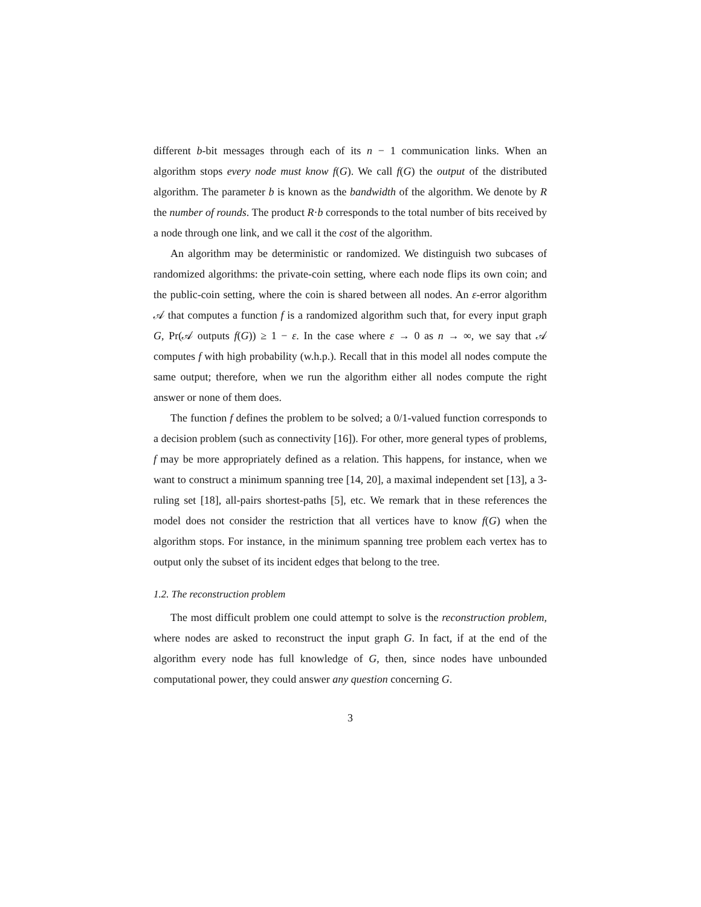different b-bit messages through each of its n − 1 communication links. When an algorithm stops every node must know f(G). We call f(G) the output of the distributed algorithm. The parameter b is known as the bandwidth of the algorithm. We denote by R the number of rounds. The product R·b corresponds to the total number of bits received by a node through one link, and we call it the cost of the algorithm.
An algorithm may be deterministic or randomized. We distinguish two subcases of randomized algorithms: the private-coin setting, where each node flips its own coin; and the public-coin setting, where the coin is shared between all nodes. An ε-error algorithm 𝒜 that computes a function f is a randomized algorithm such that, for every input graph G, Pr(𝒜 outputs f(G)) ≥ 1 − ε. In the case where ε → 0 as n → ∞, we say that 𝒜 computes f with high probability (w.h.p.). Recall that in this model all nodes compute the same output; therefore, when we run the algorithm either all nodes compute the right answer or none of them does.
The function f defines the problem to be solved; a 0/1-valued function corresponds to a decision problem (such as connectivity [16]). For other, more general types of problems, f may be more appropriately defined as a relation. This happens, for instance, when we want to construct a minimum spanning tree [14, 20], a maximal independent set [13], a 3-ruling set [18], all-pairs shortest-paths [5], etc. We remark that in these references the model does not consider the restriction that all vertices have to know f(G) when the algorithm stops. For instance, in the minimum spanning tree problem each vertex has to output only the subset of its incident edges that belong to the tree.
1.2. The reconstruction problem
The most difficult problem one could attempt to solve is the reconstruction problem, where nodes are asked to reconstruct the input graph G. In fact, if at the end of the algorithm every node has full knowledge of G, then, since nodes have unbounded computational power, they could answer any question concerning G.
3